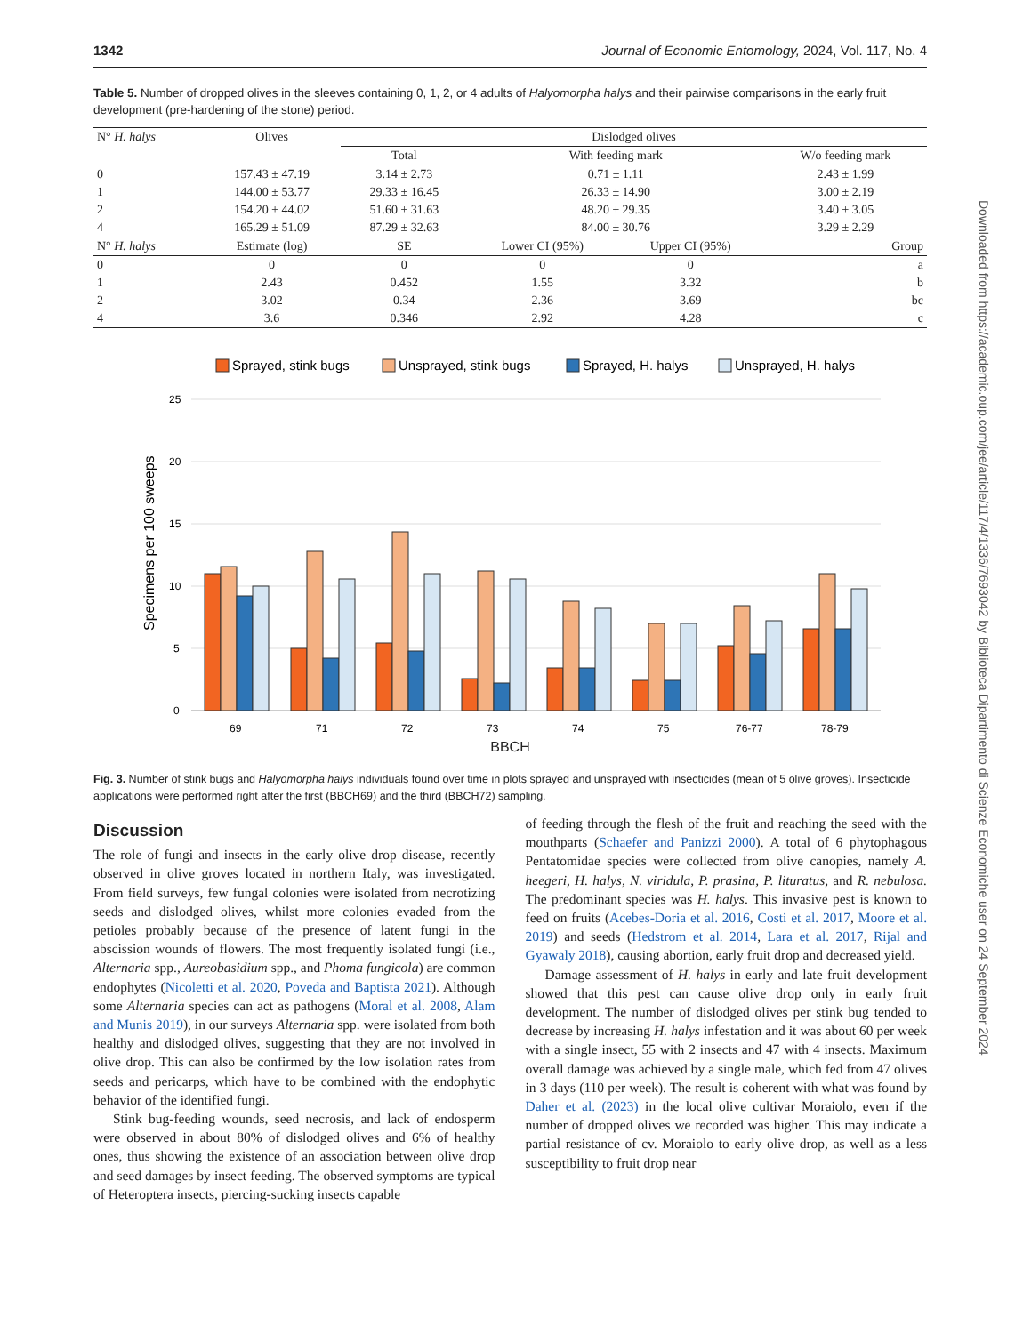1342 Journal of Economic Entomology, 2024, Vol. 117, No. 4
Table 5. Number of dropped olives in the sleeves containing 0, 1, 2, or 4 adults of Halyomorpha halys and their pairwise comparisons in the early fruit development (pre-hardening of the stone) period.
| N° H. halys | Olives | Dislodged olives | | | |
| --- | --- | --- | --- | --- | --- |
| | | Total | With feeding mark | | W/o feeding mark |
| 0 | 157.43 ± 47.19 | 3.14 ± 2.73 | 0.71 ± 1.11 | | 2.43 ± 1.99 |
| 1 | 144.00 ± 53.77 | 29.33 ± 16.45 | 26.33 ± 14.90 | | 3.00 ± 2.19 |
| 2 | 154.20 ± 44.02 | 51.60 ± 31.63 | 48.20 ± 29.35 | | 3.40 ± 3.05 |
| 4 | 165.29 ± 51.09 | 87.29 ± 32.63 | 84.00 ± 30.76 | | 3.29 ± 2.29 |
| N° H. halys | Estimate (log) | SE | Lower CI (95%) | Upper CI (95%) | Group |
| 0 | 0 | 0 | 0 | 0 | a |
| 1 | 2.43 | 0.452 | 1.55 | 3.32 | b |
| 2 | 3.02 | 0.34 | 2.36 | 3.69 | bc |
| 4 | 3.6 | 0.346 | 2.92 | 4.28 | c |
Sprayed, stink bugs
Unsprayed, stink bugs
Sprayed, H. halys
Unsprayed, H. halys
25
20
15
10
5
0
Specimens per 100 sweeps
69
71
72
73
74
75
76-77
78-79
BBCH
Fig. 3. Number of stink bugs and Halyomorpha halys individuals found over time in plots sprayed and unsprayed with insecticides (mean of 5 olive groves). Insecticide applications were performed right after the first (BBCH69) and the third (BBCH72) sampling.
Discussion
The role of fungi and insects in the early olive drop disease, recently observed in olive groves located in northern Italy, was investigated. From field surveys, few fungal colonies were isolated from necrotizing seeds and dislodged olives, whilst more colonies evaded from the petioles probably because of the presence of latent fungi in the abscission wounds of flowers. The most frequently isolated fungi (i.e., Alternaria spp., Aureobasidium spp., and Phoma fungicola) are common endophytes (Nicoletti et al. 2020, Poveda and Baptista 2021). Although some Alternaria species can act as pathogens (Moral et al. 2008, Alam and Munis 2019), in our surveys Alternaria spp. were isolated from both healthy and dislodged olives, suggesting that they are not involved in olive drop. This can also be confirmed by the low isolation rates from seeds and pericarps, which have to be combined with the endophytic behavior of the identified fungi.
Stink bug-feeding wounds, seed necrosis, and lack of endosperm were observed in about 80% of dislodged olives and 6% of healthy ones, thus showing the existence of an association between olive drop and seed damages by insect feeding. The observed symptoms are typical of Heteroptera insects, piercing-sucking insects capable
of feeding through the flesh of the fruit and reaching the seed with the mouthparts (Schaefer and Panizzi 2000). A total of 6 phytophagous Pentatomidae species were collected from olive canopies, namely A. heegeri, H. halys, N. viridula, P. prasina, P. lituratus, and R. nebulosa. The predominant species was H. halys. This invasive pest is known to feed on fruits (Acebes-Doria et al. 2016, Costi et al. 2017, Moore et al. 2019) and seeds (Hedstrom et al. 2014, Lara et al. 2017, Rijal and Gyawaly 2018), causing abortion, early fruit drop and decreased yield.
Damage assessment of H. halys in early and late fruit development showed that this pest can cause olive drop only in early fruit development. The number of dislodged olives per stink bug tended to decrease by increasing H. halys infestation and it was about 60 per week with a single insect, 55 with 2 insects and 47 with 4 insects. Maximum overall damage was achieved by a single male, which fed from 47 olives in 3 days (110 per week). The result is coherent with what was found by Daher et al. (2023) in the local olive cultivar Moraiolo, even if the number of dropped olives we recorded was higher. This may indicate a partial resistance of cv. Moraiolo to early olive drop, as well as a less susceptibility to fruit drop near
Downloaded from https://academic.oup.com/jee/article/117/4/1336/7693042 by Biblioteca Dipartimento di Scienze Economiche user on 24 September 2024